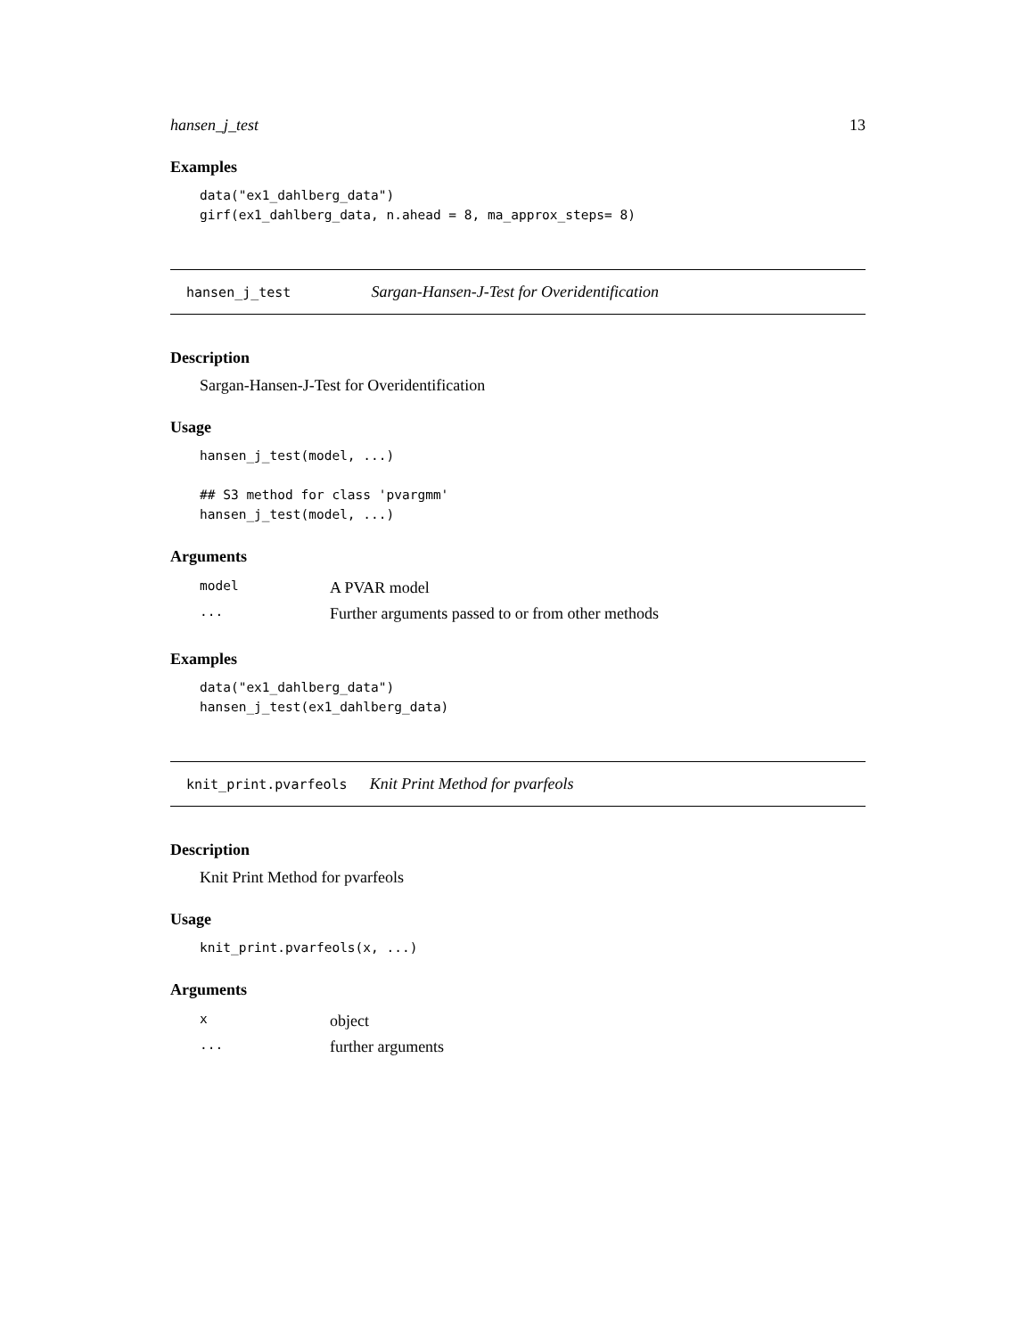hansen_j_test 13
Examples
data("ex1_dahlberg_data")
girf(ex1_dahlberg_data, n.ahead = 8, ma_approx_steps= 8)
hansen_j_test Sargan-Hansen-J-Test for Overidentification
Description
Sargan-Hansen-J-Test for Overidentification
Usage
hansen_j_test(model, ...)

## S3 method for class 'pvargmm'
hansen_j_test(model, ...)
Arguments
| model | A PVAR model |
| ... | Further arguments passed to or from other methods |
Examples
data("ex1_dahlberg_data")
hansen_j_test(ex1_dahlberg_data)
knit_print.pvarfeols Knit Print Method for pvarfeols
Description
Knit Print Method for pvarfeols
Usage
knit_print.pvarfeols(x, ...)
Arguments
| x | object |
| ... | further arguments |